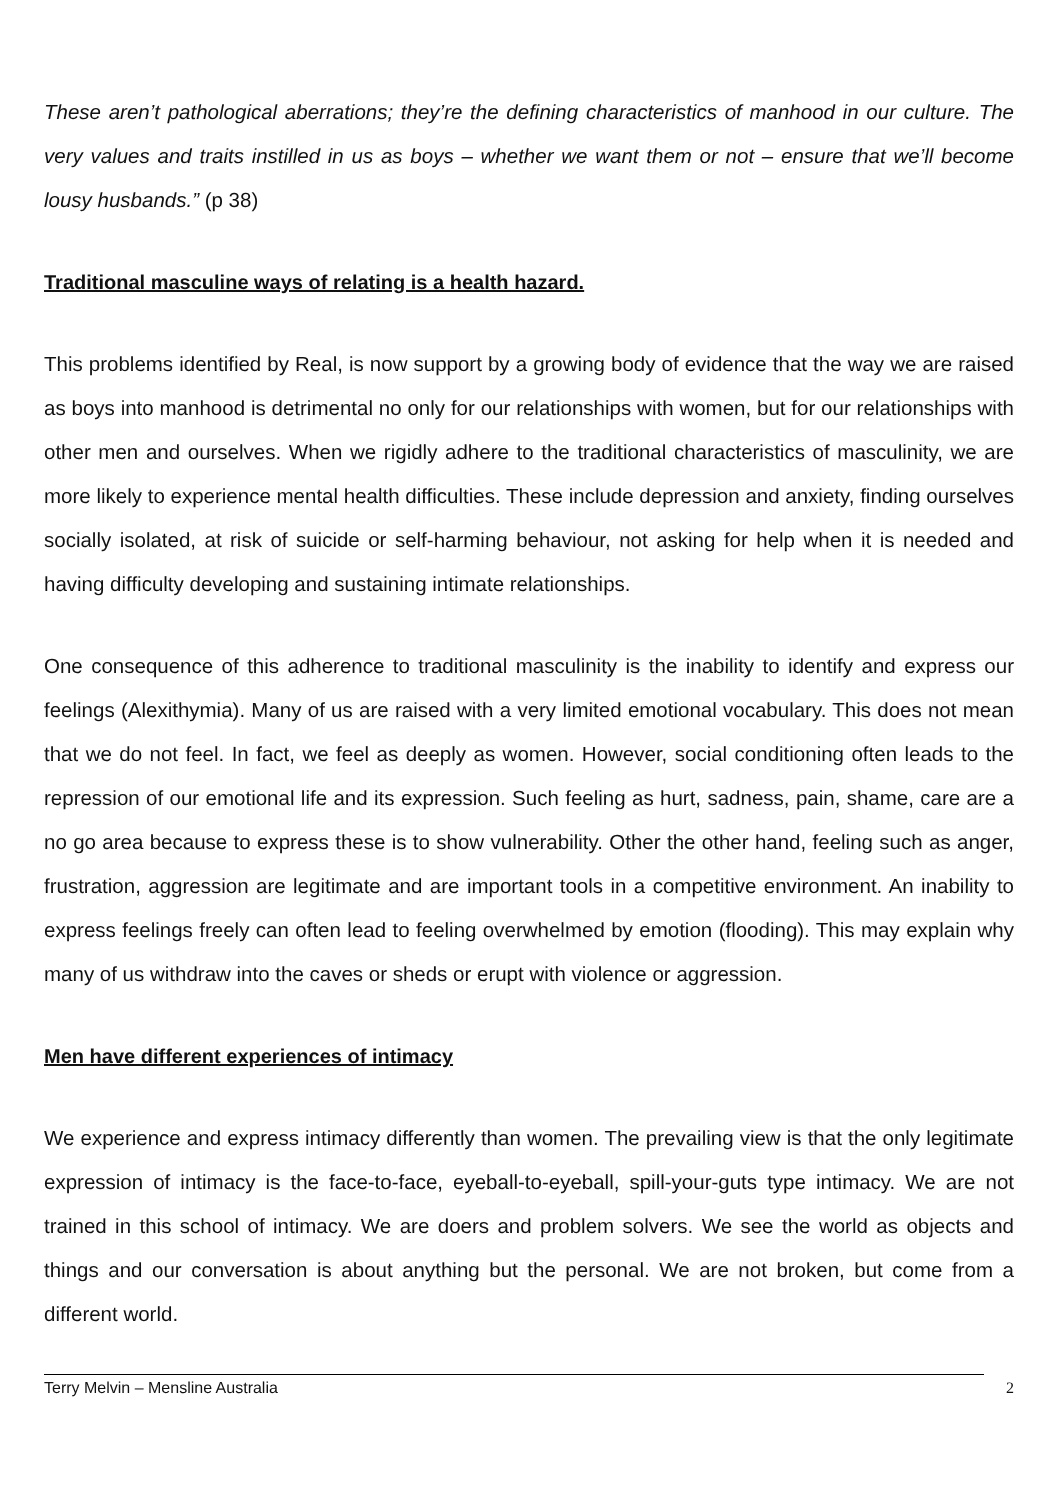These aren’t pathological aberrations; they’re the defining characteristics of manhood in our culture. The very values and traits instilled in us as boys – whether we want them or not – ensure that we’ll become lousy husbands.” (p 38)
Traditional masculine ways of relating is a health hazard.
This problems identified by Real, is now support by a growing body of evidence that the way we are raised as boys into manhood is detrimental no only for our relationships with women, but for our relationships with other men and ourselves. When we rigidly adhere to the traditional characteristics of masculinity, we are more likely to experience mental health difficulties. These include depression and anxiety, finding ourselves socially isolated, at risk of suicide or self-harming behaviour, not asking for help when it is needed and having difficulty developing and sustaining intimate relationships.
One consequence of this adherence to traditional masculinity is the inability to identify and express our feelings (Alexithymia). Many of us are raised with a very limited emotional vocabulary. This does not mean that we do not feel. In fact, we feel as deeply as women. However, social conditioning often leads to the repression of our emotional life and its expression. Such feeling as hurt, sadness, pain, shame, care are a no go area because to express these is to show vulnerability. Other the other hand, feeling such as anger, frustration, aggression are legitimate and are important tools in a competitive environment. An inability to express feelings freely can often lead to feeling overwhelmed by emotion (flooding). This may explain why many of us withdraw into the caves or sheds or erupt with violence or aggression.
Men have different experiences of intimacy
We experience and express intimacy differently than women. The prevailing view is that the only legitimate expression of intimacy is the face-to-face, eyeball-to-eyeball, spill-your-guts type intimacy. We are not trained in this school of intimacy. We are doers and problem solvers. We see the world as objects and things and our conversation is about anything but the personal. We are not broken, but come from a different world.
Terry Melvin – Mensline Australia 2